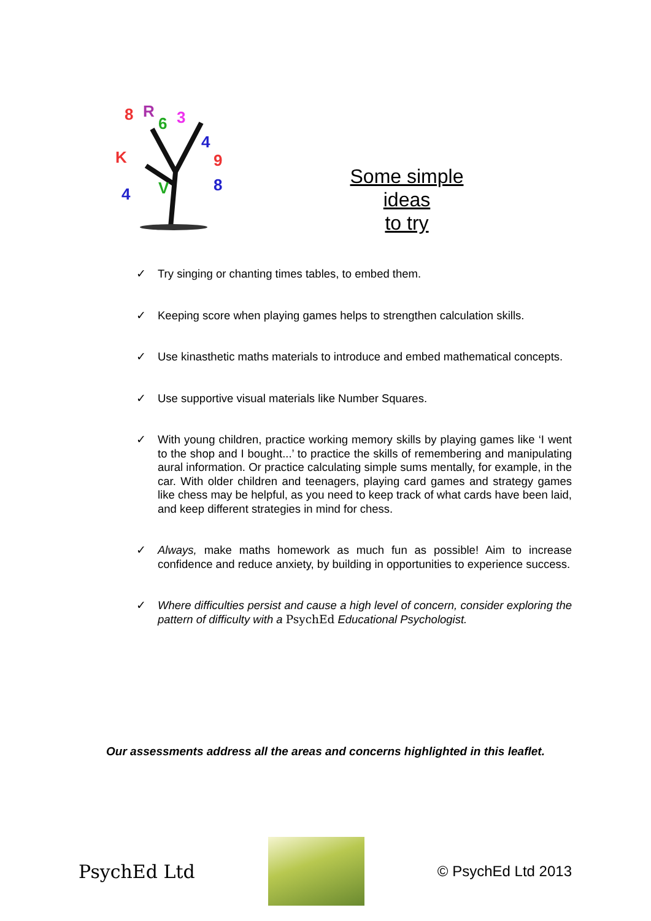8
R
6
3
K
4
9
4
V
8
Some simple ideas
to try
✓ Try singing or chanting times tables, to embed them.
✓ Keeping score when playing games helps to strengthen calculation skills.
✓ Use kinasthetic maths materials to introduce and embed mathematical concepts.
✓ Use supportive visual materials like Number Squares.
✓ With young children, practice working memory skills by playing games like ‘I went to the shop and I bought...’ to practice the skills of remembering and manipulating aural information. Or practice calculating simple sums mentally, for example, in the car. With older children and teenagers, playing card games and strategy games like chess may be helpful, as you need to keep track of what cards have been laid, and keep different strategies in mind for chess.
✓ Always, make maths homework as much fun as possible! Aim to increase confidence and reduce anxiety, by building in opportunities to experience success.
✓ Where difficulties persist and cause a high level of concern, consider exploring the pattern of difficulty with a PsychEd Educational Psychologist.
Our assessments address all the areas and concerns highlighted in this leaflet.
PsychEd Ltd
© PsychEd Ltd 2013